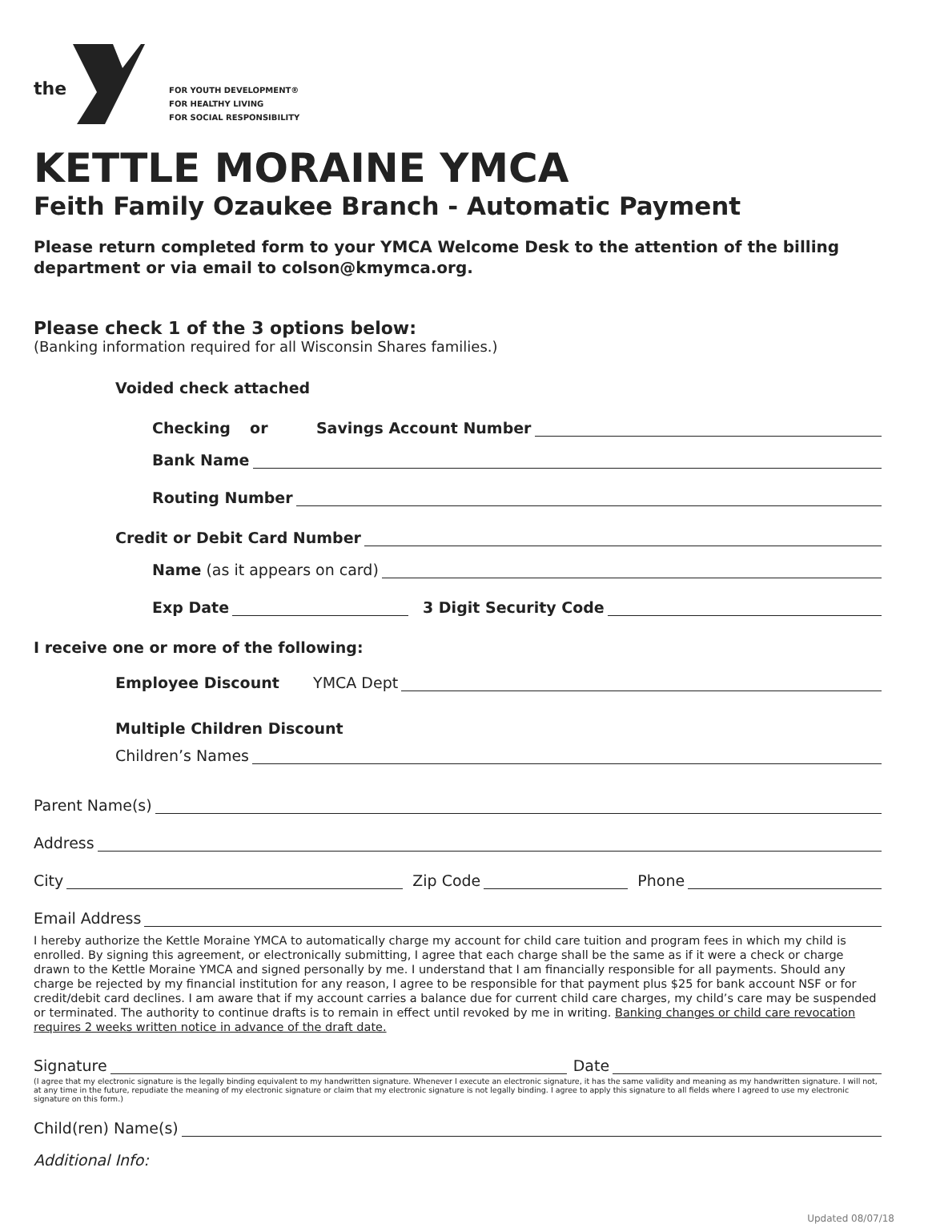the
FOR YOUTH DEVELOPMENT®
FOR HEALTHY LIVING
FOR SOCIAL RESPONSIBILITY
KETTLE MORAINE YMCA
Feith Family Ozaukee Branch - Automatic Payment
Please return completed form to your YMCA Welcome Desk to the attention of the billing department or via email to colson@kmymca.org.
Please check 1 of the 3 options below:
(Banking information required for all Wisconsin Shares families.)
Voided check attached
Checking or Savings Account Number
Bank Name
Routing Number
Credit or Debit Card Number
Name (as it appears on card)
Exp Date 3 Digit Security Code
I receive one or more of the following:
Employee Discount YMCA Dept
Multiple Children Discount
Children’s Names
Parent Name(s)
Address
City Zip Code Phone
Email Address
I hereby authorize the Kettle Moraine YMCA to automatically charge my account for child care tuition and program fees in which my child is enrolled. By signing this agreement, or electronically submitting, I agree that each charge shall be the same as if it were a check or charge drawn to the Kettle Moraine YMCA and signed personally by me. I understand that I am financially responsible for all payments. Should any charge be rejected by my financial institution for any reason, I agree to be responsible for that payment plus $25 for bank account NSF or for credit/debit card declines. I am aware that if my account carries a balance due for current child care charges, my child’s care may be suspended or terminated. The authority to continue drafts is to remain in effect until revoked by me in writing. Banking changes or child care revocation requires 2 weeks written notice in advance of the draft date.
Signature Date
(I agree that my electronic signature is the legally binding equivalent to my handwritten signature. Whenever I execute an electronic signature, it has the same validity and meaning as my handwritten signature. I will not, at any time in the future, repudiate the meaning of my electronic signature or claim that my electronic signature is not legally binding. I agree to apply this signature to all fields where I agreed to use my electronic signature on this form.)
Child(ren) Name(s)
Additional Info:
Updated 08/07/18